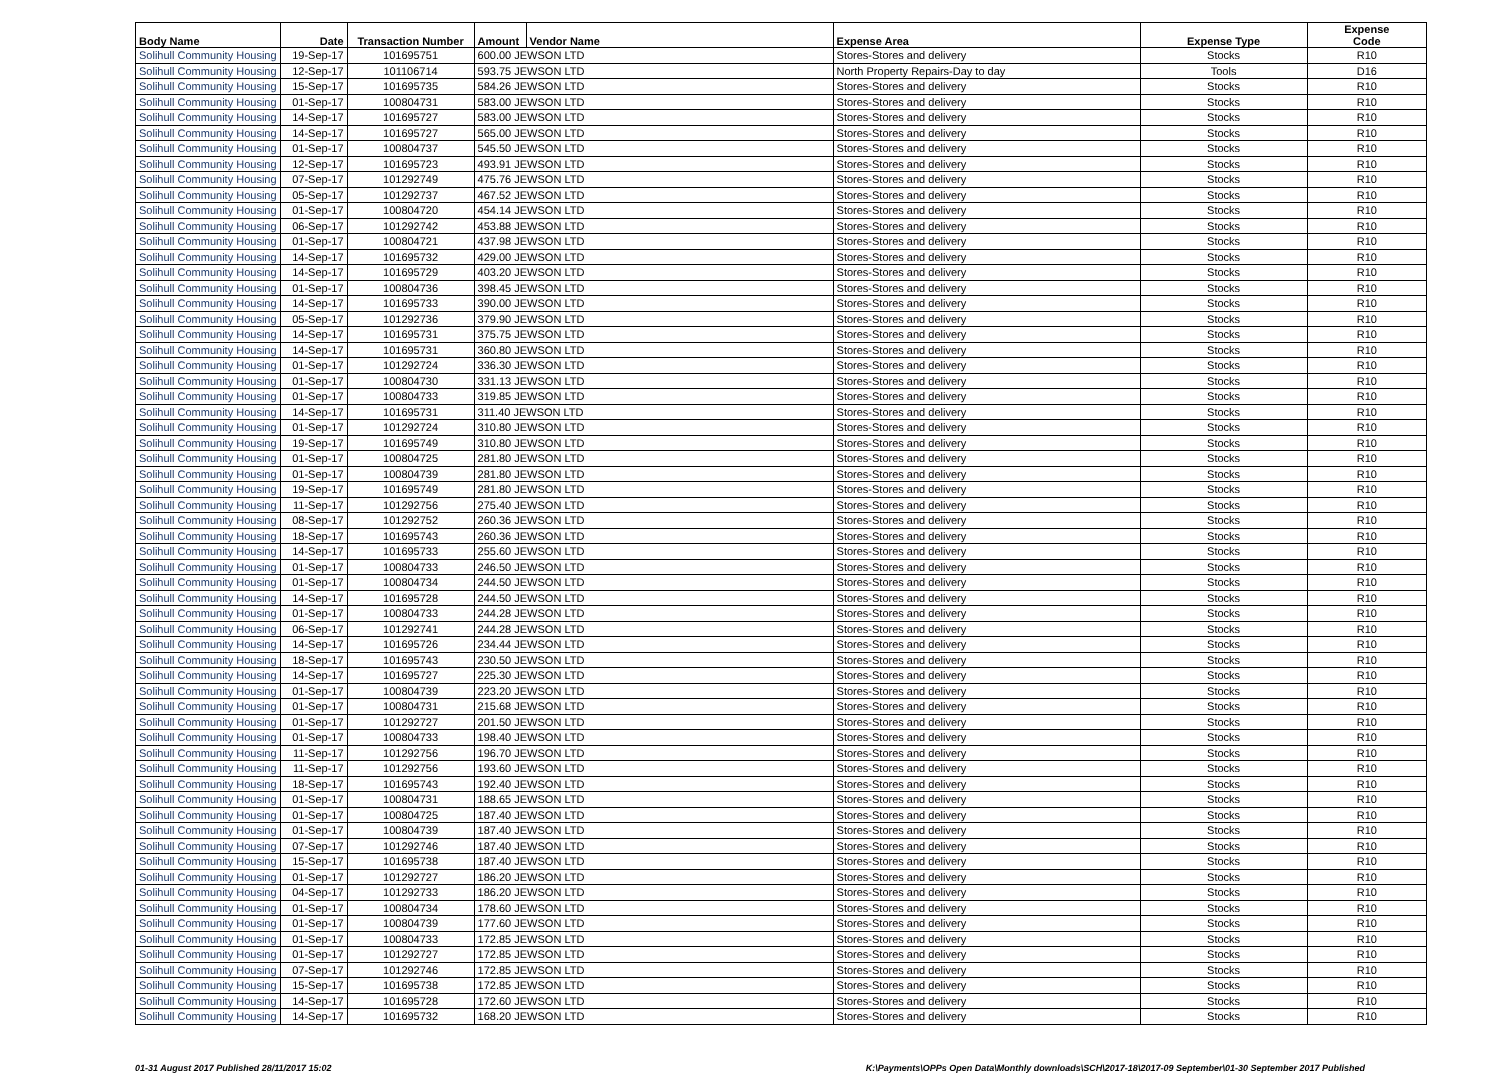| Body Name | Date | Transaction Number | Amount | Vendor Name | Expense Area | Expense Type | Expense Code |
| --- | --- | --- | --- | --- | --- | --- | --- |
| Solihull Community Housing | 19-Sep-17 | 101695751 | 600.00 JEWSON LTD | | Stores-Stores and delivery | Stocks | R10 |
| Solihull Community Housing | 12-Sep-17 | 101106714 | 593.75 JEWSON LTD | | North Property Repairs-Day to day | Tools | D16 |
| Solihull Community Housing | 15-Sep-17 | 101695735 | 584.26 JEWSON LTD | | Stores-Stores and delivery | Stocks | R10 |
| Solihull Community Housing | 01-Sep-17 | 100804731 | 583.00 JEWSON LTD | | Stores-Stores and delivery | Stocks | R10 |
| Solihull Community Housing | 14-Sep-17 | 101695727 | 583.00 JEWSON LTD | | Stores-Stores and delivery | Stocks | R10 |
| Solihull Community Housing | 14-Sep-17 | 101695727 | 565.00 JEWSON LTD | | Stores-Stores and delivery | Stocks | R10 |
| Solihull Community Housing | 01-Sep-17 | 100804737 | 545.50 JEWSON LTD | | Stores-Stores and delivery | Stocks | R10 |
| Solihull Community Housing | 12-Sep-17 | 101695723 | 493.91 JEWSON LTD | | Stores-Stores and delivery | Stocks | R10 |
| Solihull Community Housing | 07-Sep-17 | 101292749 | 475.76 JEWSON LTD | | Stores-Stores and delivery | Stocks | R10 |
| Solihull Community Housing | 05-Sep-17 | 101292737 | 467.52 JEWSON LTD | | Stores-Stores and delivery | Stocks | R10 |
| Solihull Community Housing | 01-Sep-17 | 100804720 | 454.14 JEWSON LTD | | Stores-Stores and delivery | Stocks | R10 |
| Solihull Community Housing | 06-Sep-17 | 101292742 | 453.88 JEWSON LTD | | Stores-Stores and delivery | Stocks | R10 |
| Solihull Community Housing | 01-Sep-17 | 100804721 | 437.98 JEWSON LTD | | Stores-Stores and delivery | Stocks | R10 |
| Solihull Community Housing | 14-Sep-17 | 101695732 | 429.00 JEWSON LTD | | Stores-Stores and delivery | Stocks | R10 |
| Solihull Community Housing | 14-Sep-17 | 101695729 | 403.20 JEWSON LTD | | Stores-Stores and delivery | Stocks | R10 |
| Solihull Community Housing | 01-Sep-17 | 100804736 | 398.45 JEWSON LTD | | Stores-Stores and delivery | Stocks | R10 |
| Solihull Community Housing | 14-Sep-17 | 101695733 | 390.00 JEWSON LTD | | Stores-Stores and delivery | Stocks | R10 |
| Solihull Community Housing | 05-Sep-17 | 101292736 | 379.90 JEWSON LTD | | Stores-Stores and delivery | Stocks | R10 |
| Solihull Community Housing | 14-Sep-17 | 101695731 | 375.75 JEWSON LTD | | Stores-Stores and delivery | Stocks | R10 |
| Solihull Community Housing | 14-Sep-17 | 101695731 | 360.80 JEWSON LTD | | Stores-Stores and delivery | Stocks | R10 |
| Solihull Community Housing | 01-Sep-17 | 101292724 | 336.30 JEWSON LTD | | Stores-Stores and delivery | Stocks | R10 |
| Solihull Community Housing | 01-Sep-17 | 100804730 | 331.13 JEWSON LTD | | Stores-Stores and delivery | Stocks | R10 |
| Solihull Community Housing | 01-Sep-17 | 100804733 | 319.85 JEWSON LTD | | Stores-Stores and delivery | Stocks | R10 |
| Solihull Community Housing | 14-Sep-17 | 101695731 | 311.40 JEWSON LTD | | Stores-Stores and delivery | Stocks | R10 |
| Solihull Community Housing | 01-Sep-17 | 101292724 | 310.80 JEWSON LTD | | Stores-Stores and delivery | Stocks | R10 |
| Solihull Community Housing | 19-Sep-17 | 101695749 | 310.80 JEWSON LTD | | Stores-Stores and delivery | Stocks | R10 |
| Solihull Community Housing | 01-Sep-17 | 100804725 | 281.80 JEWSON LTD | | Stores-Stores and delivery | Stocks | R10 |
| Solihull Community Housing | 01-Sep-17 | 100804739 | 281.80 JEWSON LTD | | Stores-Stores and delivery | Stocks | R10 |
| Solihull Community Housing | 19-Sep-17 | 101695749 | 281.80 JEWSON LTD | | Stores-Stores and delivery | Stocks | R10 |
| Solihull Community Housing | 11-Sep-17 | 101292756 | 275.40 JEWSON LTD | | Stores-Stores and delivery | Stocks | R10 |
| Solihull Community Housing | 08-Sep-17 | 101292752 | 260.36 JEWSON LTD | | Stores-Stores and delivery | Stocks | R10 |
| Solihull Community Housing | 18-Sep-17 | 101695743 | 260.36 JEWSON LTD | | Stores-Stores and delivery | Stocks | R10 |
| Solihull Community Housing | 14-Sep-17 | 101695733 | 255.60 JEWSON LTD | | Stores-Stores and delivery | Stocks | R10 |
| Solihull Community Housing | 01-Sep-17 | 100804733 | 246.50 JEWSON LTD | | Stores-Stores and delivery | Stocks | R10 |
| Solihull Community Housing | 01-Sep-17 | 100804734 | 244.50 JEWSON LTD | | Stores-Stores and delivery | Stocks | R10 |
| Solihull Community Housing | 14-Sep-17 | 101695728 | 244.50 JEWSON LTD | | Stores-Stores and delivery | Stocks | R10 |
| Solihull Community Housing | 01-Sep-17 | 100804733 | 244.28 JEWSON LTD | | Stores-Stores and delivery | Stocks | R10 |
| Solihull Community Housing | 06-Sep-17 | 101292741 | 244.28 JEWSON LTD | | Stores-Stores and delivery | Stocks | R10 |
| Solihull Community Housing | 14-Sep-17 | 101695726 | 234.44 JEWSON LTD | | Stores-Stores and delivery | Stocks | R10 |
| Solihull Community Housing | 18-Sep-17 | 101695743 | 230.50 JEWSON LTD | | Stores-Stores and delivery | Stocks | R10 |
| Solihull Community Housing | 14-Sep-17 | 101695727 | 225.30 JEWSON LTD | | Stores-Stores and delivery | Stocks | R10 |
| Solihull Community Housing | 01-Sep-17 | 100804739 | 223.20 JEWSON LTD | | Stores-Stores and delivery | Stocks | R10 |
| Solihull Community Housing | 01-Sep-17 | 100804731 | 215.68 JEWSON LTD | | Stores-Stores and delivery | Stocks | R10 |
| Solihull Community Housing | 01-Sep-17 | 101292727 | 201.50 JEWSON LTD | | Stores-Stores and delivery | Stocks | R10 |
| Solihull Community Housing | 01-Sep-17 | 100804733 | 198.40 JEWSON LTD | | Stores-Stores and delivery | Stocks | R10 |
| Solihull Community Housing | 11-Sep-17 | 101292756 | 196.70 JEWSON LTD | | Stores-Stores and delivery | Stocks | R10 |
| Solihull Community Housing | 11-Sep-17 | 101292756 | 193.60 JEWSON LTD | | Stores-Stores and delivery | Stocks | R10 |
| Solihull Community Housing | 18-Sep-17 | 101695743 | 192.40 JEWSON LTD | | Stores-Stores and delivery | Stocks | R10 |
| Solihull Community Housing | 01-Sep-17 | 100804731 | 188.65 JEWSON LTD | | Stores-Stores and delivery | Stocks | R10 |
| Solihull Community Housing | 01-Sep-17 | 100804725 | 187.40 JEWSON LTD | | Stores-Stores and delivery | Stocks | R10 |
| Solihull Community Housing | 01-Sep-17 | 100804739 | 187.40 JEWSON LTD | | Stores-Stores and delivery | Stocks | R10 |
| Solihull Community Housing | 07-Sep-17 | 101292746 | 187.40 JEWSON LTD | | Stores-Stores and delivery | Stocks | R10 |
| Solihull Community Housing | 15-Sep-17 | 101695738 | 187.40 JEWSON LTD | | Stores-Stores and delivery | Stocks | R10 |
| Solihull Community Housing | 01-Sep-17 | 101292727 | 186.20 JEWSON LTD | | Stores-Stores and delivery | Stocks | R10 |
| Solihull Community Housing | 04-Sep-17 | 101292733 | 186.20 JEWSON LTD | | Stores-Stores and delivery | Stocks | R10 |
| Solihull Community Housing | 01-Sep-17 | 100804734 | 178.60 JEWSON LTD | | Stores-Stores and delivery | Stocks | R10 |
| Solihull Community Housing | 01-Sep-17 | 100804739 | 177.60 JEWSON LTD | | Stores-Stores and delivery | Stocks | R10 |
| Solihull Community Housing | 01-Sep-17 | 100804733 | 172.85 JEWSON LTD | | Stores-Stores and delivery | Stocks | R10 |
| Solihull Community Housing | 01-Sep-17 | 101292727 | 172.85 JEWSON LTD | | Stores-Stores and delivery | Stocks | R10 |
| Solihull Community Housing | 07-Sep-17 | 101292746 | 172.85 JEWSON LTD | | Stores-Stores and delivery | Stocks | R10 |
| Solihull Community Housing | 15-Sep-17 | 101695738 | 172.85 JEWSON LTD | | Stores-Stores and delivery | Stocks | R10 |
| Solihull Community Housing | 14-Sep-17 | 101695728 | 172.60 JEWSON LTD | | Stores-Stores and delivery | Stocks | R10 |
| Solihull Community Housing | 14-Sep-17 | 101695732 | 168.20 JEWSON LTD | | Stores-Stores and delivery | Stocks | R10 |
01-31 August 2017 Published 28/11/2017 15:02 K:\Payments\OPPs Open Data\Monthly downloads\SCH\2017-18\2017-09 September\01-30 September 2017 Published